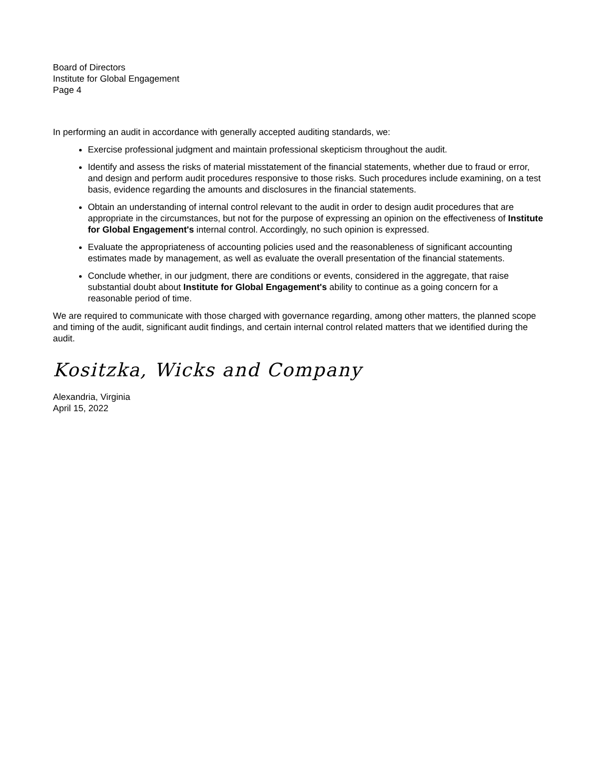Board of Directors
Institute for Global Engagement
Page 4
In performing an audit in accordance with generally accepted auditing standards, we:
Exercise professional judgment and maintain professional skepticism throughout the audit.
Identify and assess the risks of material misstatement of the financial statements, whether due to fraud or error, and design and perform audit procedures responsive to those risks. Such procedures include examining, on a test basis, evidence regarding the amounts and disclosures in the financial statements.
Obtain an understanding of internal control relevant to the audit in order to design audit procedures that are appropriate in the circumstances, but not for the purpose of expressing an opinion on the effectiveness of Institute for Global Engagement's internal control. Accordingly, no such opinion is expressed.
Evaluate the appropriateness of accounting policies used and the reasonableness of significant accounting estimates made by management, as well as evaluate the overall presentation of the financial statements.
Conclude whether, in our judgment, there are conditions or events, considered in the aggregate, that raise substantial doubt about Institute for Global Engagement's ability to continue as a going concern for a reasonable period of time.
We are required to communicate with those charged with governance regarding, among other matters, the planned scope and timing of the audit, significant audit findings, and certain internal control related matters that we identified during the audit.
Kositzka, Wicks and Company
Alexandria, Virginia
April 15, 2022